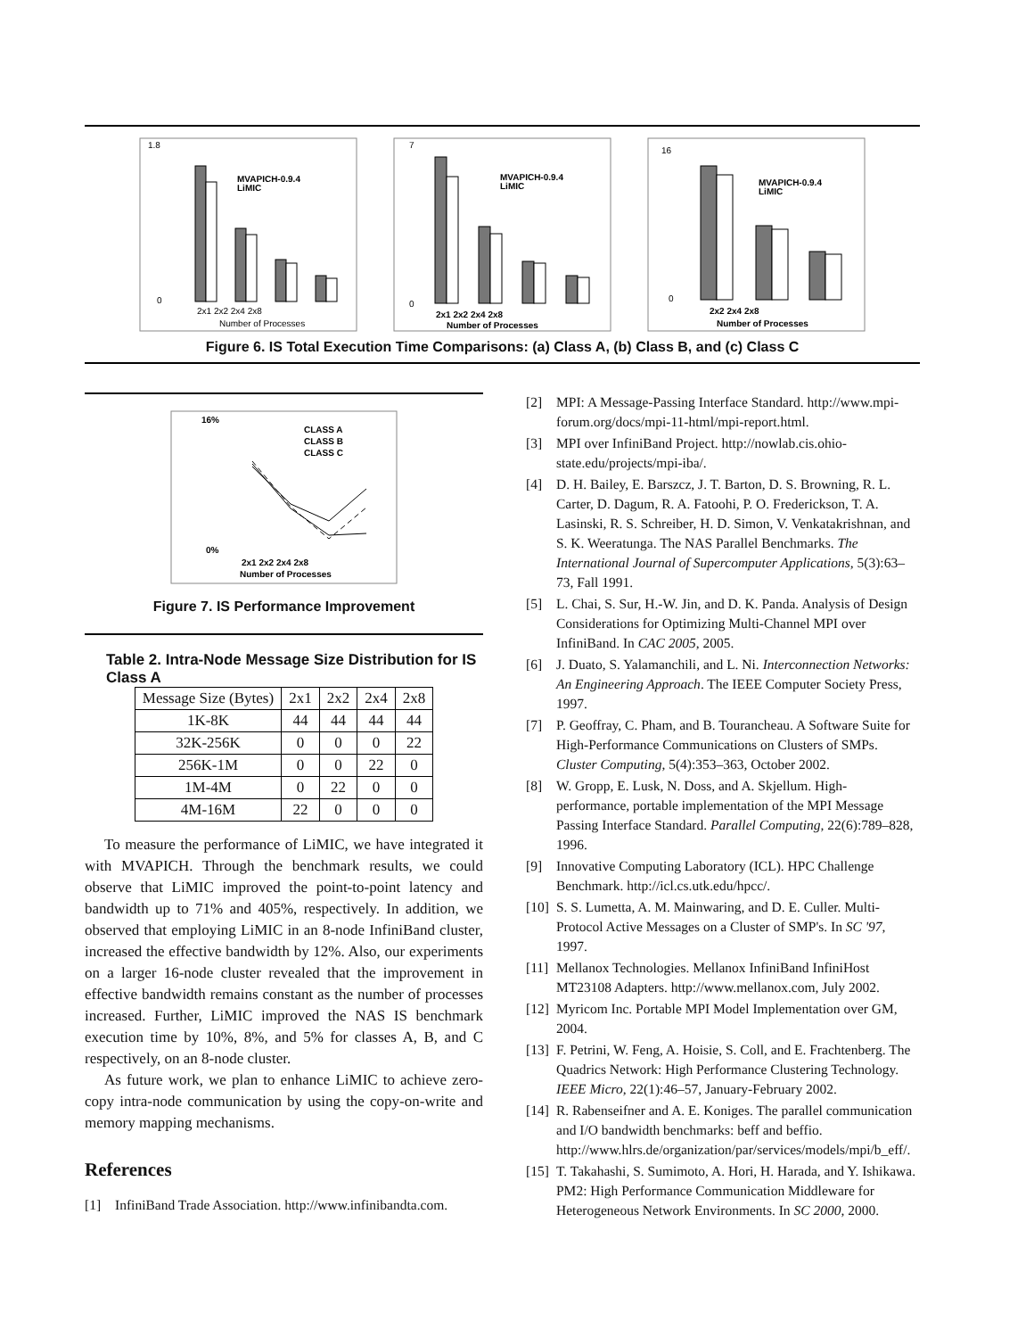1.8
0
MVAPICH-0.9.4
LiMIC
2x1 2x2 2x4 2x8
Number of Processes
7
0
MVAPICH-0.9.4
LiMIC
2x1 2x2 2x4 2x8
Number of Processes
16
0
MVAPICH-0.9.4
LiMIC
2x2 2x4 2x8
Number of Processes
Figure 6. IS Total Execution Time Comparisons: (a) Class A, (b) Class B, and (c) Class C
16%
0%
CLASS A
CLASS B
CLASS C
2x1 2x2 2x4 2x8
Number of Processes
Figure 7. IS Performance Improvement
Table 2. Intra-Node Message Size Distribution for IS Class A
| Message Size (Bytes) | 2x1 | 2x2 | 2x4 | 2x8 |
| 1K-8K | 44 | 44 | 44 | 44 |
| 32K-256K | 0 | 0 | 0 | 22 |
| 256K-1M | 0 | 0 | 22 | 0 |
| 1M-4M | 0 | 22 | 0 | 0 |
| 4M-16M | 22 | 0 | 0 | 0 |
To measure the performance of LiMIC, we have integrated it with MVAPICH. Through the benchmark results, we could observe that LiMIC improved the point-to-point latency and bandwidth up to 71% and 405%, respectively. In addition, we observed that employing LiMIC in an 8-node InfiniBand cluster, increased the effective bandwidth by 12%. Also, our experiments on a larger 16-node cluster revealed that the improvement in effective bandwidth remains constant as the number of processes increased. Further, LiMIC improved the NAS IS benchmark execution time by 10%, 8%, and 5% for classes A, B, and C respectively, on an 8-node cluster.
As future work, we plan to enhance LiMIC to achieve zero-copy intra-node communication by using the copy-on-write and memory mapping mechanisms.
References
[1] InfiniBand Trade Association. http://www.infinibandta.com.
[2] MPI: A Message-Passing Interface Standard. http://www.mpi-forum.org/docs/mpi-11-html/mpi-report.html.
[3] MPI over InfiniBand Project. http://nowlab.cis.ohio-state.edu/projects/mpi-iba/.
[4] D. H. Bailey, E. Barszcz, J. T. Barton, D. S. Browning, R. L. Carter, D. Dagum, R. A. Fatoohi, P. O. Frederickson, T. A. Lasinski, R. S. Schreiber, H. D. Simon, V. Venkatakrishnan, and S. K. Weeratunga. The NAS Parallel Benchmarks. The International Journal of Supercomputer Applications, 5(3):63–73, Fall 1991.
[5] L. Chai, S. Sur, H.-W. Jin, and D. K. Panda. Analysis of Design Considerations for Optimizing Multi-Channel MPI over InfiniBand. In CAC 2005, 2005.
[6] J. Duato, S. Yalamanchili, and L. Ni. Interconnection Networks: An Engineering Approach. The IEEE Computer Society Press, 1997.
[7] P. Geoffray, C. Pham, and B. Tourancheau. A Software Suite for High-Performance Communications on Clusters of SMPs. Cluster Computing, 5(4):353–363, October 2002.
[8] W. Gropp, E. Lusk, N. Doss, and A. Skjellum. High-performance, portable implementation of the MPI Message Passing Interface Standard. Parallel Computing, 22(6):789–828, 1996.
[9] Innovative Computing Laboratory (ICL). HPC Challenge Benchmark. http://icl.cs.utk.edu/hpcc/.
[10] S. S. Lumetta, A. M. Mainwaring, and D. E. Culler. Multi-Protocol Active Messages on a Cluster of SMP's. In SC '97, 1997.
[11] Mellanox Technologies. Mellanox InfiniBand InfiniHost MT23108 Adapters. http://www.mellanox.com, July 2002.
[12] Myricom Inc. Portable MPI Model Implementation over GM, 2004.
[13] F. Petrini, W. Feng, A. Hoisie, S. Coll, and E. Frachtenberg. The Quadrics Network: High Performance Clustering Technology. IEEE Micro, 22(1):46–57, January-February 2002.
[14] R. Rabenseifner and A. E. Koniges. The parallel communication and I/O bandwidth benchmarks: beff and beffio. http://www.hlrs.de/organization/par/services/models/mpi/b_eff/.
[15] T. Takahashi, S. Sumimoto, A. Hori, H. Harada, and Y. Ishikawa. PM2: High Performance Communication Middleware for Heterogeneous Network Environments. In SC 2000, 2000.